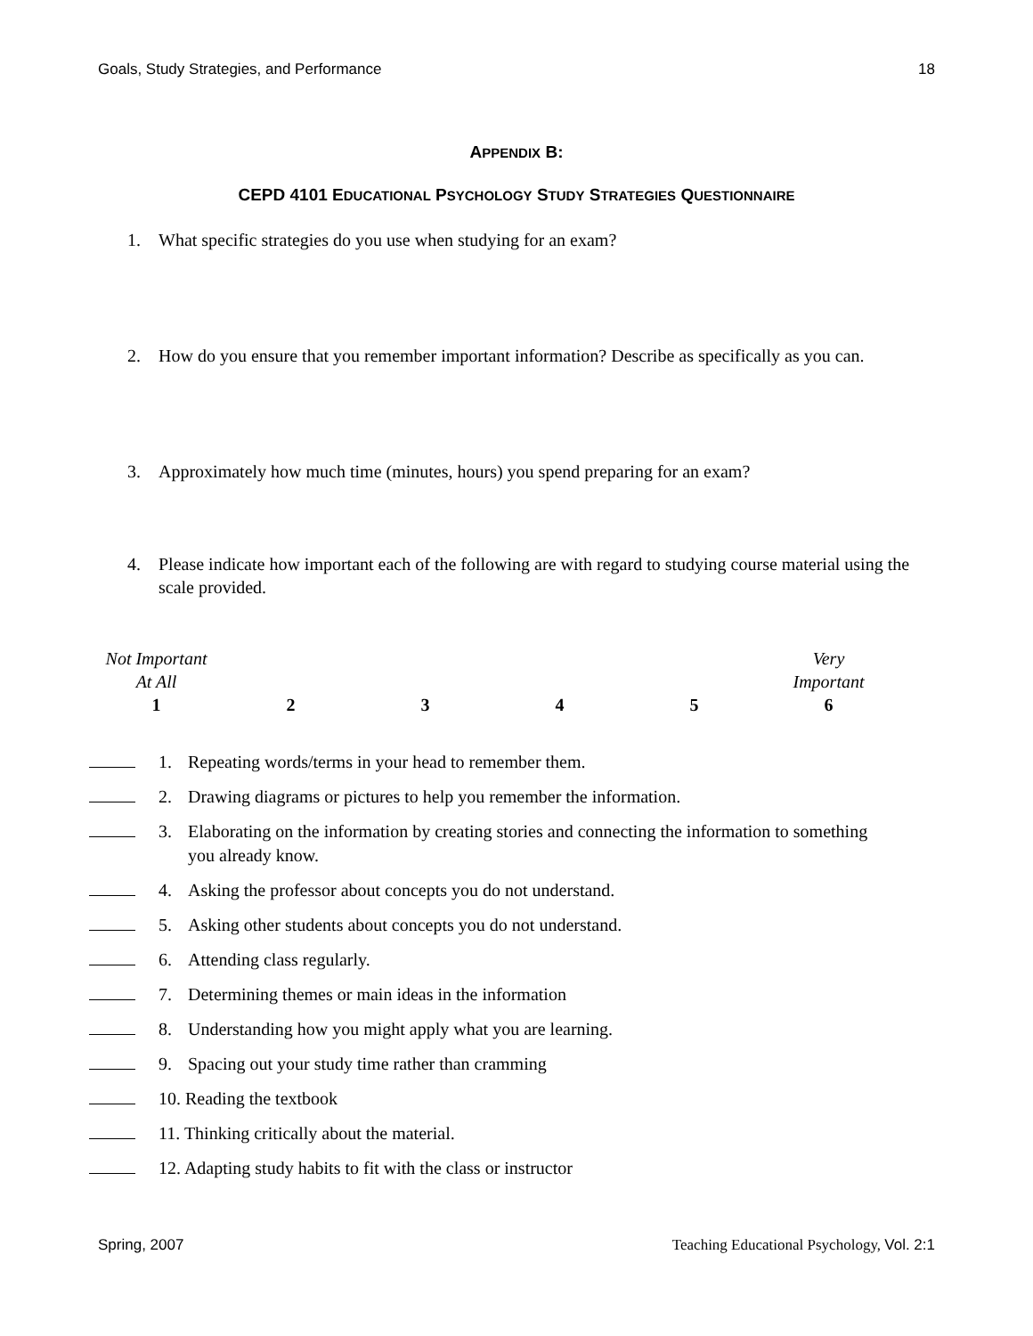Goals, Study Strategies, and Performance 18
APPENDIX B:
CEPD 4101 EDUCATIONAL PSYCHOLOGY STUDY STRATEGIES QUESTIONNAIRE
1. What specific strategies do you use when studying for an exam?
2. How do you ensure that you remember important information? Describe as specifically as you can.
3. Approximately how much time (minutes, hours) you spend preparing for an exam?
4. Please indicate how important each of the following are with regard to studying course material using the scale provided.
| Not Important At All | | | | | Very Important |
| 1 | 2 | 3 | 4 | 5 | 6 |
1. Repeating words/terms in your head to remember them.
2. Drawing diagrams or pictures to help you remember the information.
3. Elaborating on the information by creating stories and connecting the information to something you already know.
4. Asking the professor about concepts you do not understand.
5. Asking other students about concepts you do not understand.
6. Attending class regularly.
7. Determining themes or main ideas in the information
8. Understanding how you might apply what you are learning.
9. Spacing out your study time rather than cramming
10. Reading the textbook
11. Thinking critically about the material.
12. Adapting study habits to fit with the class or instructor
Spring, 2007 Teaching Educational Psychology, Vol. 2:1